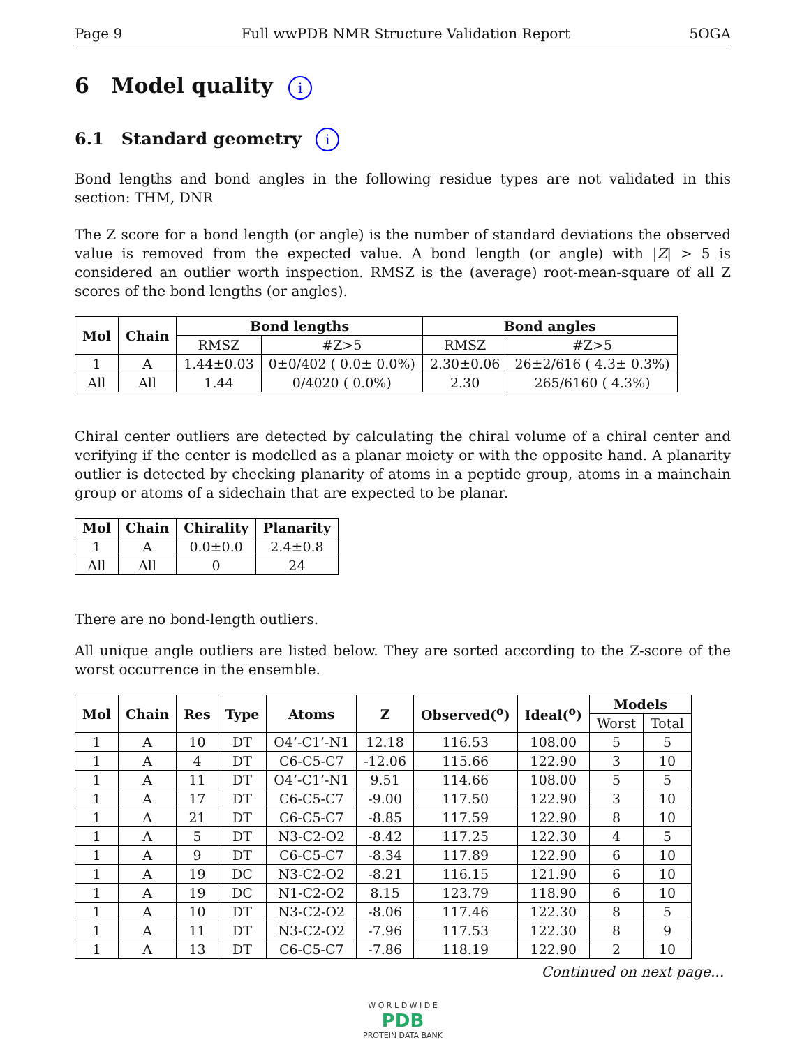Page 9 Full wwPDB NMR Structure Validation Report 5OGA
6 Model quality i
6.1 Standard geometry i
Bond lengths and bond angles in the following residue types are not validated in this section: THM, DNR
The Z score for a bond length (or angle) is the number of standard deviations the observed value is removed from the expected value. A bond length (or angle) with |Z| > 5 is considered an outlier worth inspection. RMSZ is the (average) root-mean-square of all Z scores of the bond lengths (or angles).
| Mol | Chain | Bond lengths | | Bond angles | |
| --- | --- | --- | --- | --- | --- |
| | | RMSZ | #Z>5 | RMSZ | #Z>5 |
| 1 | A | 1.44±0.03 | 0±0/402 ( 0.0± 0.0%) | 2.30±0.06 | 26±2/616 ( 4.3± 0.3%) |
| All | All | 1.44 | 0/4020 ( 0.0%) | 2.30 | 265/6160 ( 4.3%) |
Chiral center outliers are detected by calculating the chiral volume of a chiral center and verifying if the center is modelled as a planar moiety or with the opposite hand. A planarity outlier is detected by checking planarity of atoms in a peptide group, atoms in a mainchain group or atoms of a sidechain that are expected to be planar.
| Mol | Chain | Chirality | Planarity |
| --- | --- | --- | --- |
| 1 | A | 0.0±0.0 | 2.4±0.8 |
| All | All | 0 | 24 |
There are no bond-length outliers.
All unique angle outliers are listed below. They are sorted according to the Z-score of the worst occurrence in the ensemble.
| Mol | Chain | Res | Type | Atoms | Z | Observed(<sup>o</sup>) | Ideal(<sup>o</sup>) | Models | |
| --- | --- | --- | --- | --- | --- | --- | --- | --- | --- |
| | | | | | | | | Worst | Total |
| 1 | A | 10 | DT | O4’-C1’-N1 | 12.18 | 116.53 | 108.00 | 5 | 5 |
| 1 | A | 4 | DT | C6-C5-C7 | -12.06 | 115.66 | 122.90 | 3 | 10 |
| 1 | A | 11 | DT | O4’-C1’-N1 | 9.51 | 114.66 | 108.00 | 5 | 5 |
| 1 | A | 17 | DT | C6-C5-C7 | -9.00 | 117.50 | 122.90 | 3 | 10 |
| 1 | A | 21 | DT | C6-C5-C7 | -8.85 | 117.59 | 122.90 | 8 | 10 |
| 1 | A | 5 | DT | N3-C2-O2 | -8.42 | 117.25 | 122.30 | 4 | 5 |
| 1 | A | 9 | DT | C6-C5-C7 | -8.34 | 117.89 | 122.90 | 6 | 10 |
| 1 | A | 19 | DC | N3-C2-O2 | -8.21 | 116.15 | 121.90 | 6 | 10 |
| 1 | A | 19 | DC | N1-C2-O2 | 8.15 | 123.79 | 118.90 | 6 | 10 |
| 1 | A | 10 | DT | N3-C2-O2 | -8.06 | 117.46 | 122.30 | 8 | 5 |
| 1 | A | 11 | DT | N3-C2-O2 | -7.96 | 117.53 | 122.30 | 8 | 9 |
| 1 | A | 13 | DT | C6-C5-C7 | -7.86 | 118.19 | 122.90 | 2 | 10 |
Continued on next page...
W O R L D W I D E
PDB
PROTEIN DATA BANK